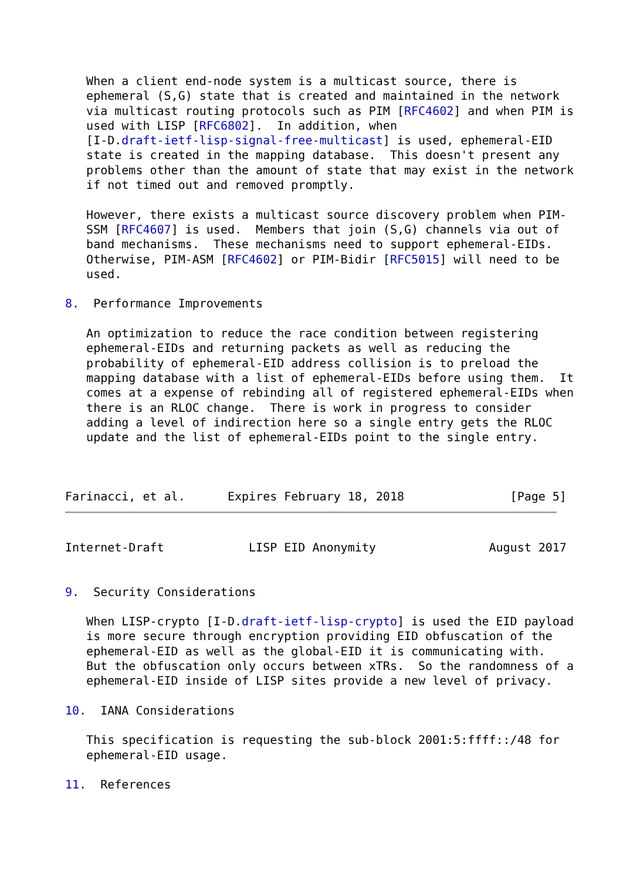When a client end-node system is a multicast source, there is
   ephemeral (S,G) state that is created and maintained in the network
   via multicast routing protocols such as PIM [RFC4602] and when PIM is
   used with LISP [RFC6802].  In addition, when
   [I-D.draft-ietf-lisp-signal-free-multicast] is used, ephemeral-EID
   state is created in the mapping database.  This doesn't present any
   problems other than the amount of state that may exist in the network
   if not timed out and removed promptly.

   However, there exists a multicast source discovery problem when PIM-
   SSM [RFC4607] is used.  Members that join (S,G) channels via out of
   band mechanisms.  These mechanisms need to support ephemeral-EIDs.
   Otherwise, PIM-ASM [RFC4602] or PIM-Bidir [RFC5015] will need to be
   used.

8.  Performance Improvements

   An optimization to reduce the race condition between registering
   ephemeral-EIDs and returning packets as well as reducing the
   probability of ephemeral-EID address collision is to preload the
   mapping database with a list of ephemeral-EIDs before using them.  It
   comes at a expense of rebinding all of registered ephemeral-EIDs when
   there is an RLOC change.  There is work in progress to consider
   adding a level of indirection here so a single entry gets the RLOC
   update and the list of ephemeral-EIDs point to the single entry.



Farinacci, et al.      Expires February 18, 2018               [Page 5]
Internet-Draft            LISP EID Anonymity                August 2017


9.  Security Considerations

   When LISP-crypto [I-D.draft-ietf-lisp-crypto] is used the EID payload
   is more secure through encryption providing EID obfuscation of the
   ephemeral-EID as well as the global-EID it is communicating with.
   But the obfuscation only occurs between xTRs.  So the randomness of a
   ephemeral-EID inside of LISP sites provide a new level of privacy.

10.  IANA Considerations

   This specification is requesting the sub-block 2001:5:ffff::/48 for
   ephemeral-EID usage.

11.  References